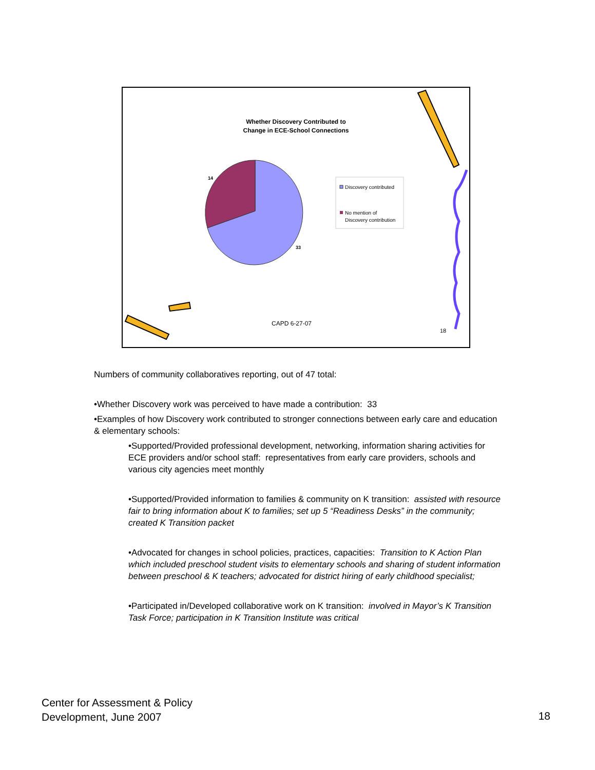Whether Discovery Contributed to
Change in ECE-School Connections
14
33
Discovery contributed
No mention of
Discovery contribution
CAPD 6-27-07
18
Numbers of community collaboratives reporting, out of 47 total:
•Whether Discovery work was perceived to have made a contribution: 33
•Examples of how Discovery work contributed to stronger connections between early care and education & elementary schools:
•Supported/Provided professional development, networking, information sharing activities for ECE providers and/or school staff: representatives from early care providers, schools and various city agencies meet monthly
•Supported/Provided information to families & community on K transition: assisted with resource fair to bring information about K to families; set up 5 “Readiness Desks” in the community; created K Transition packet
•Advocated for changes in school policies, practices, capacities: Transition to K Action Plan which included preschool student visits to elementary schools and sharing of student information between preschool & K teachers; advocated for district hiring of early childhood specialist;
•Participated in/Developed collaborative work on K transition: involved in Mayor’s K Transition Task Force; participation in K Transition Institute was critical
Center for Assessment & Policy
Development, June 2007
18